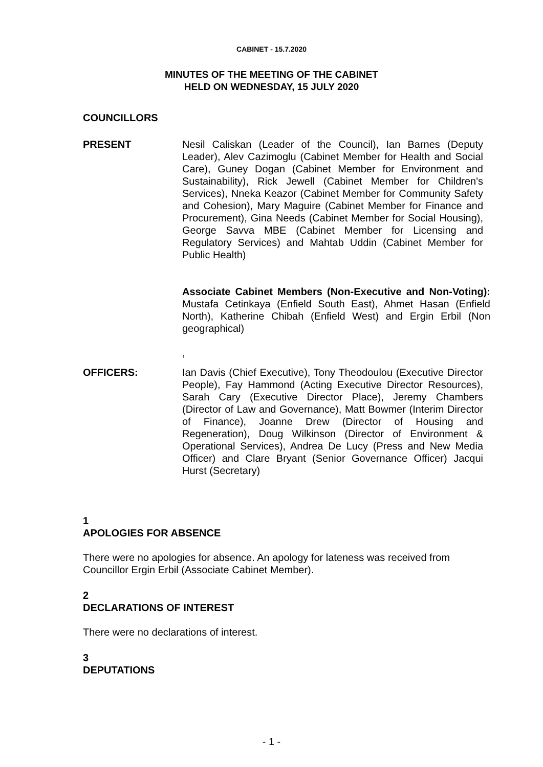CABINET - 15.7.2020
MINUTES OF THE MEETING OF THE CABINET
HELD ON WEDNESDAY, 15 JULY 2020
COUNCILLORS
PRESENT Nesil Caliskan (Leader of the Council), Ian Barnes (Deputy Leader), Alev Cazimoglu (Cabinet Member for Health and Social Care), Guney Dogan (Cabinet Member for Environment and Sustainability), Rick Jewell (Cabinet Member for Children's Services), Nneka Keazor (Cabinet Member for Community Safety and Cohesion), Mary Maguire (Cabinet Member for Finance and Procurement), Gina Needs (Cabinet Member for Social Housing), George Savva MBE (Cabinet Member for Licensing and Regulatory Services) and Mahtab Uddin (Cabinet Member for Public Health)
Associate Cabinet Members (Non-Executive and Non-Voting): Mustafa Cetinkaya (Enfield South East), Ahmet Hasan (Enfield North), Katherine Chibah (Enfield West) and Ergin Erbil (Non geographical)
,
OFFICERS: Ian Davis (Chief Executive), Tony Theodoulou (Executive Director People), Fay Hammond (Acting Executive Director Resources), Sarah Cary (Executive Director Place), Jeremy Chambers (Director of Law and Governance), Matt Bowmer (Interim Director of Finance), Joanne Drew (Director of Housing and Regeneration), Doug Wilkinson (Director of Environment & Operational Services), Andrea De Lucy (Press and New Media Officer) and Clare Bryant (Senior Governance Officer) Jacqui Hurst (Secretary)
1
APOLOGIES FOR ABSENCE
There were no apologies for absence. An apology for lateness was received from Councillor Ergin Erbil (Associate Cabinet Member).
2
DECLARATIONS OF INTEREST
There were no declarations of interest.
3
DEPUTATIONS
- 1 -